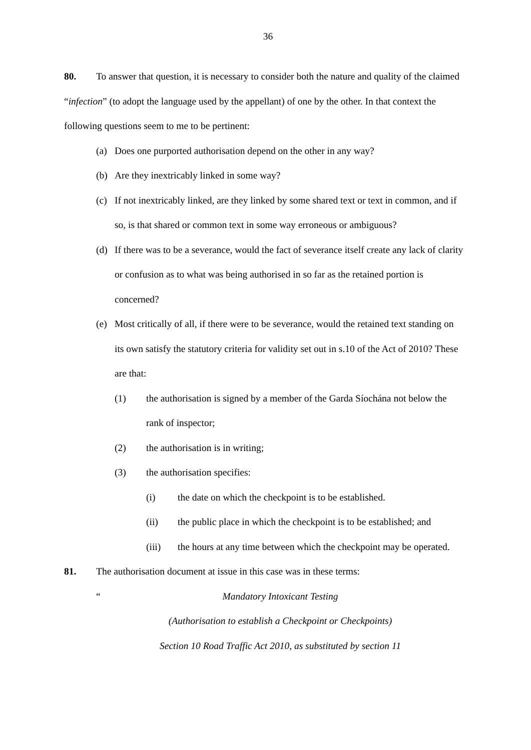36
80. To answer that question, it is necessary to consider both the nature and quality of the claimed “infection” (to adopt the language used by the appellant) of one by the other. In that context the following questions seem to me to be pertinent:
(a) Does one purported authorisation depend on the other in any way?
(b) Are they inextricably linked in some way?
(c) If not inextricably linked, are they linked by some shared text or text in common, and if so, is that shared or common text in some way erroneous or ambiguous?
(d) If there was to be a severance, would the fact of severance itself create any lack of clarity or confusion as to what was being authorised in so far as the retained portion is concerned?
(e) Most critically of all, if there were to be severance, would the retained text standing on its own satisfy the statutory criteria for validity set out in s.10 of the Act of 2010? These are that:
(1) the authorisation is signed by a member of the Garda Síochána not below the rank of inspector;
(2) the authorisation is in writing;
(3) the authorisation specifies:
(i) the date on which the checkpoint is to be established.
(ii) the public place in which the checkpoint is to be established; and
(iii) the hours at any time between which the checkpoint may be operated.
81. The authorisation document at issue in this case was in these terms:
“Mandatory Intoxicant Testing
(Authorisation to establish a Checkpoint or Checkpoints)
Section 10 Road Traffic Act 2010, as substituted by section 11